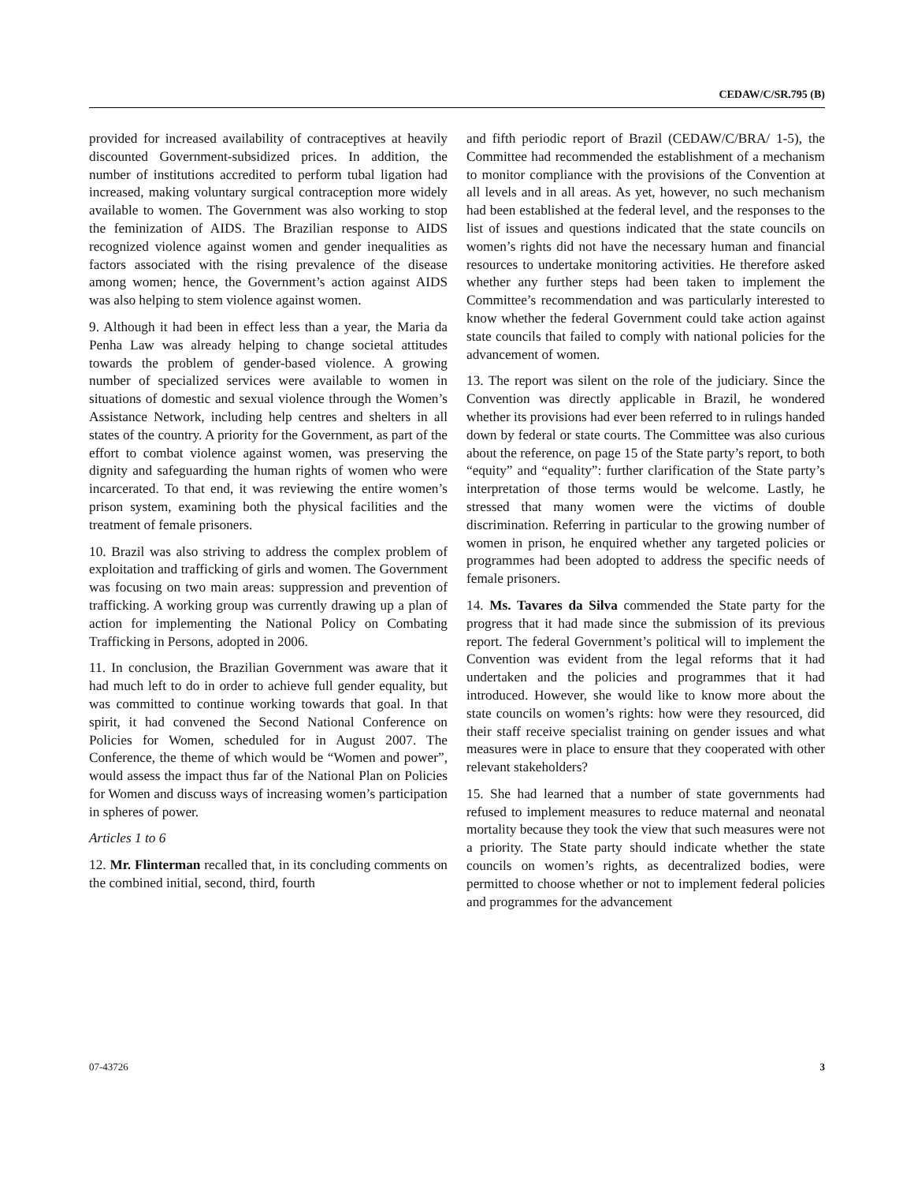CEDAW/C/SR.795 (B)
provided for increased availability of contraceptives at heavily discounted Government-subsidized prices. In addition, the number of institutions accredited to perform tubal ligation had increased, making voluntary surgical contraception more widely available to women. The Government was also working to stop the feminization of AIDS. The Brazilian response to AIDS recognized violence against women and gender inequalities as factors associated with the rising prevalence of the disease among women; hence, the Government’s action against AIDS was also helping to stem violence against women.
9. Although it had been in effect less than a year, the Maria da Penha Law was already helping to change societal attitudes towards the problem of gender-based violence. A growing number of specialized services were available to women in situations of domestic and sexual violence through the Women’s Assistance Network, including help centres and shelters in all states of the country. A priority for the Government, as part of the effort to combat violence against women, was preserving the dignity and safeguarding the human rights of women who were incarcerated. To that end, it was reviewing the entire women’s prison system, examining both the physical facilities and the treatment of female prisoners.
10. Brazil was also striving to address the complex problem of exploitation and trafficking of girls and women. The Government was focusing on two main areas: suppression and prevention of trafficking. A working group was currently drawing up a plan of action for implementing the National Policy on Combating Trafficking in Persons, adopted in 2006.
11. In conclusion, the Brazilian Government was aware that it had much left to do in order to achieve full gender equality, but was committed to continue working towards that goal. In that spirit, it had convened the Second National Conference on Policies for Women, scheduled for in August 2007. The Conference, the theme of which would be “Women and power”, would assess the impact thus far of the National Plan on Policies for Women and discuss ways of increasing women’s participation in spheres of power.
Articles 1 to 6
12. Mr. Flinterman recalled that, in its concluding comments on the combined initial, second, third, fourth
and fifth periodic report of Brazil (CEDAW/C/BRA/ 1-5), the Committee had recommended the establishment of a mechanism to monitor compliance with the provisions of the Convention at all levels and in all areas. As yet, however, no such mechanism had been established at the federal level, and the responses to the list of issues and questions indicated that the state councils on women’s rights did not have the necessary human and financial resources to undertake monitoring activities. He therefore asked whether any further steps had been taken to implement the Committee’s recommendation and was particularly interested to know whether the federal Government could take action against state councils that failed to comply with national policies for the advancement of women.
13. The report was silent on the role of the judiciary. Since the Convention was directly applicable in Brazil, he wondered whether its provisions had ever been referred to in rulings handed down by federal or state courts. The Committee was also curious about the reference, on page 15 of the State party’s report, to both “equity” and “equality”: further clarification of the State party’s interpretation of those terms would be welcome. Lastly, he stressed that many women were the victims of double discrimination. Referring in particular to the growing number of women in prison, he enquired whether any targeted policies or programmes had been adopted to address the specific needs of female prisoners.
14. Ms. Tavares da Silva commended the State party for the progress that it had made since the submission of its previous report. The federal Government’s political will to implement the Convention was evident from the legal reforms that it had undertaken and the policies and programmes that it had introduced. However, she would like to know more about the state councils on women’s rights: how were they resourced, did their staff receive specialist training on gender issues and what measures were in place to ensure that they cooperated with other relevant stakeholders?
15. She had learned that a number of state governments had refused to implement measures to reduce maternal and neonatal mortality because they took the view that such measures were not a priority. The State party should indicate whether the state councils on women’s rights, as decentralized bodies, were permitted to choose whether or not to implement federal policies and programmes for the advancement
07-43726 3